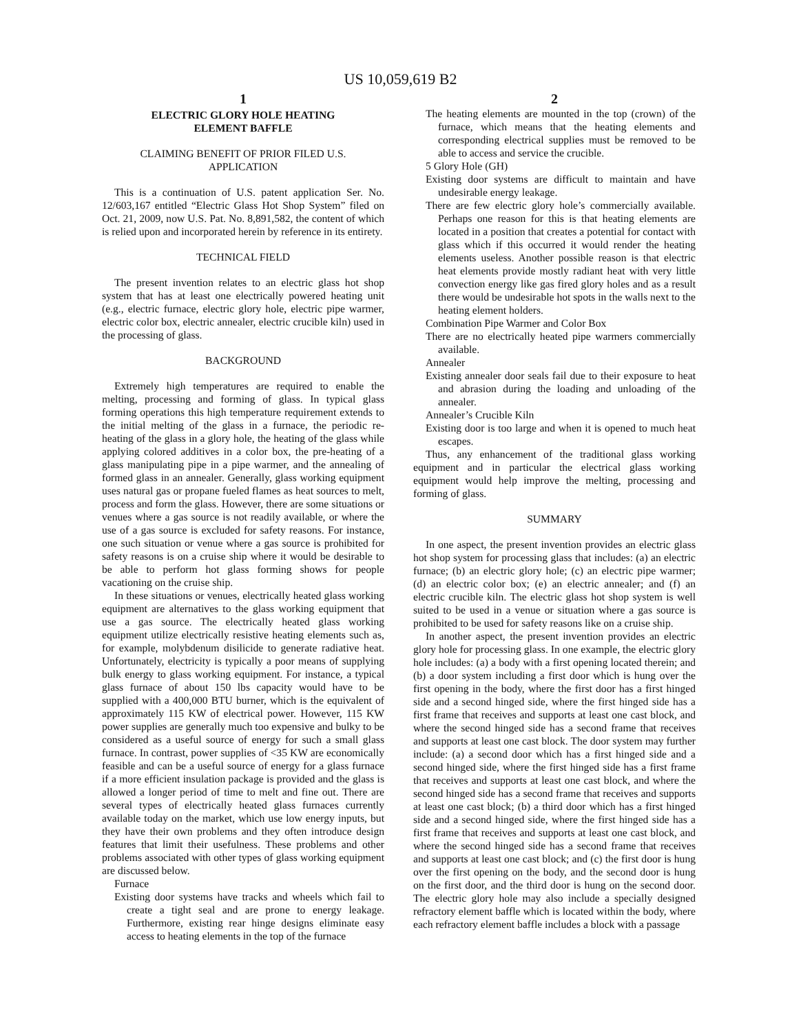US 10,059,619 B2
1
ELECTRIC GLORY HOLE HEATING
ELEMENT BAFFLE
CLAIMING BENEFIT OF PRIOR FILED U.S.
APPLICATION
This is a continuation of U.S. patent application Ser. No. 12/603,167 entitled “Electric Glass Hot Shop System” filed on Oct. 21, 2009, now U.S. Pat. No. 8,891,582, the content of which is relied upon and incorporated herein by reference in its entirety.
TECHNICAL FIELD
The present invention relates to an electric glass hot shop system that has at least one electrically powered heating unit (e.g., electric furnace, electric glory hole, electric pipe warmer, electric color box, electric annealer, electric crucible kiln) used in the processing of glass.
BACKGROUND
Extremely high temperatures are required to enable the melting, processing and forming of glass. In typical glass forming operations this high temperature requirement extends to the initial melting of the glass in a furnace, the periodic re-heating of the glass in a glory hole, the heating of the glass while applying colored additives in a color box, the pre-heating of a glass manipulating pipe in a pipe warmer, and the annealing of formed glass in an annealer. Generally, glass working equipment uses natural gas or propane fueled flames as heat sources to melt, process and form the glass. However, there are some situations or venues where a gas source is not readily available, or where the use of a gas source is excluded for safety reasons. For instance, one such situation or venue where a gas source is prohibited for safety reasons is on a cruise ship where it would be desirable to be able to perform hot glass forming shows for people vacationing on the cruise ship.
In these situations or venues, electrically heated glass working equipment are alternatives to the glass working equipment that use a gas source. The electrically heated glass working equipment utilize electrically resistive heating elements such as, for example, molybdenum disilicide to generate radiative heat. Unfortunately, electricity is typically a poor means of supplying bulk energy to glass working equipment. For instance, a typical glass furnace of about 150 lbs capacity would have to be supplied with a 400,000 BTU burner, which is the equivalent of approximately 115 KW of electrical power. However, 115 KW power supplies are generally much too expensive and bulky to be considered as a useful source of energy for such a small glass furnace. In contrast, power supplies of <35 KW are economically feasible and can be a useful source of energy for a glass furnace if a more efficient insulation package is provided and the glass is allowed a longer period of time to melt and fine out. There are several types of electrically heated glass furnaces currently available today on the market, which use low energy inputs, but they have their own problems and they often introduce design features that limit their usefulness. These problems and other problems associated with other types of glass working equipment are discussed below.
Furnace
Existing door systems have tracks and wheels which fail to create a tight seal and are prone to energy leakage. Furthermore, existing rear hinge designs eliminate easy access to heating elements in the top of the furnace
2
The heating elements are mounted in the top (crown) of the furnace, which means that the heating elements and corresponding electrical supplies must be removed to be able to access and service the crucible.
5 Glory Hole (GH)
Existing door systems are difficult to maintain and have undesirable energy leakage.
There are few electric glory hole’s commercially available. Perhaps one reason for this is that heating elements are located in a position that creates a potential for contact with glass which if this occurred it would render the heating elements useless. Another possible reason is that electric heat elements provide mostly radiant heat with very little convection energy like gas fired glory holes and as a result there would be undesirable hot spots in the walls next to the heating element holders.
Combination Pipe Warmer and Color Box
There are no electrically heated pipe warmers commercially available.
Annealer
Existing annealer door seals fail due to their exposure to heat and abrasion during the loading and unloading of the annealer.
Annealer’s Crucible Kiln
Existing door is too large and when it is opened to much heat escapes.
Thus, any enhancement of the traditional glass working equipment and in particular the electrical glass working equipment would help improve the melting, processing and forming of glass.
SUMMARY
In one aspect, the present invention provides an electric glass hot shop system for processing glass that includes: (a) an electric furnace; (b) an electric glory hole; (c) an electric pipe warmer; (d) an electric color box; (e) an electric annealer; and (f) an electric crucible kiln. The electric glass hot shop system is well suited to be used in a venue or situation where a gas source is prohibited to be used for safety reasons like on a cruise ship.
In another aspect, the present invention provides an electric glory hole for processing glass. In one example, the electric glory hole includes: (a) a body with a first opening located therein; and (b) a door system including a first door which is hung over the first opening in the body, where the first door has a first hinged side and a second hinged side, where the first hinged side has a first frame that receives and supports at least one cast block, and where the second hinged side has a second frame that receives and supports at least one cast block. The door system may further include: (a) a second door which has a first hinged side and a second hinged side, where the first hinged side has a first frame that receives and supports at least one cast block, and where the second hinged side has a second frame that receives and supports at least one cast block; (b) a third door which has a first hinged side and a second hinged side, where the first hinged side has a first frame that receives and supports at least one cast block, and where the second hinged side has a second frame that receives and supports at least one cast block; and (c) the first door is hung over the first opening on the body, and the second door is hung on the first door, and the third door is hung on the second door. The electric glory hole may also include a specially designed refractory element baffle which is located within the body, where each refractory element baffle includes a block with a passage